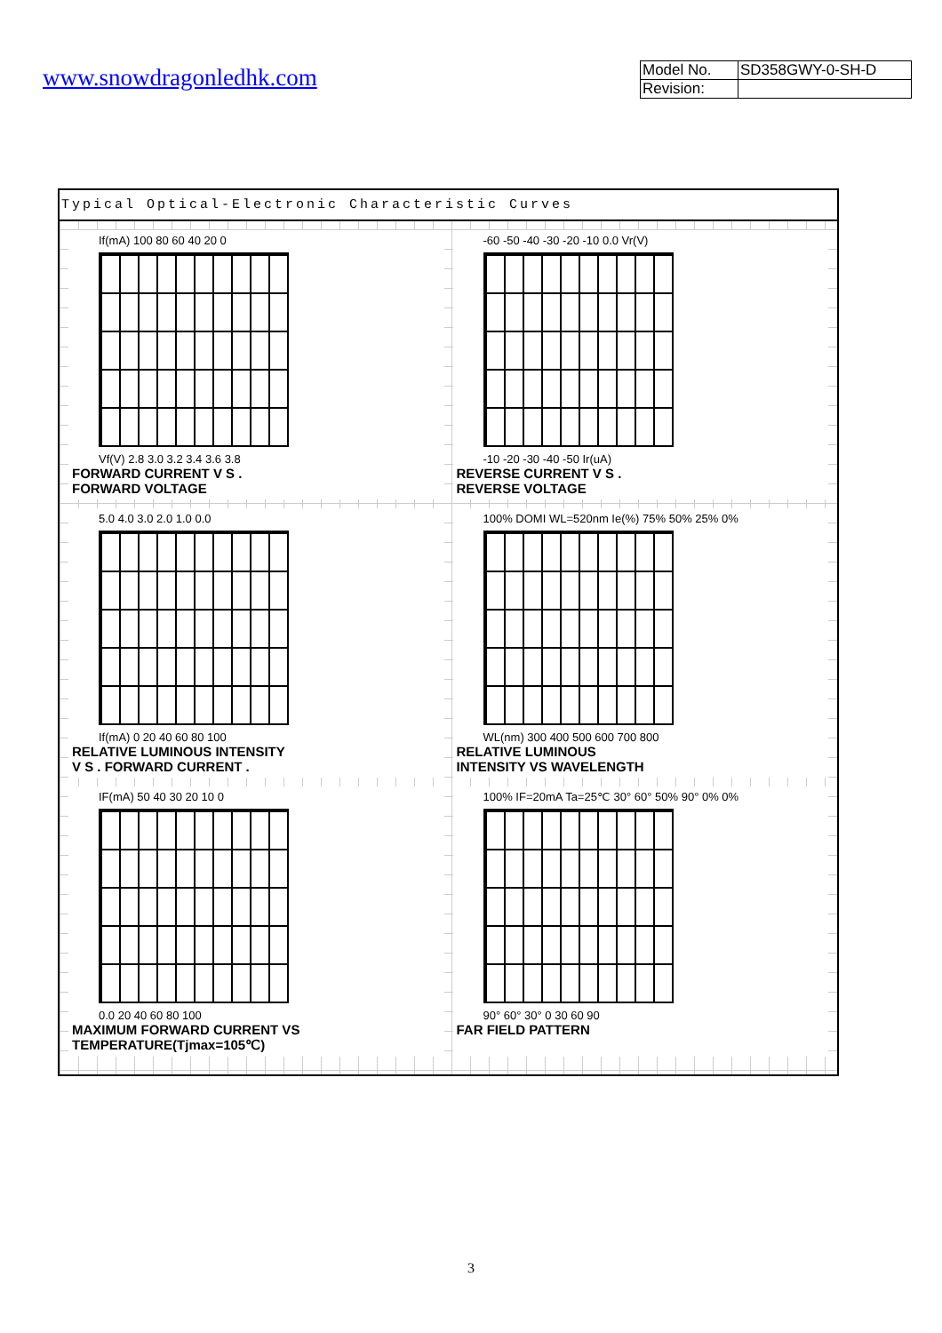www.snowdragonledhk.com
| Model No. | SD358GWY-0-SH-D |
| Revision: | |
Typical Optical-Electronic Characteristic Curves
If(mA) 100 80 60 40 20 0
Vf(V) 2.8 3.0 3.2 3.4 3.6 3.8
FORWARD CURRENT V S .
FORWARD VOLTAGE
-60 -50 -40 -30 -20 -10 0.0 Vr(V)
-10 -20 -30 -40 -50 Ir(uA)
REVERSE CURRENT V S .
REVERSE VOLTAGE
5.0 4.0 3.0 2.0 1.0 0.0
If(mA) 0 20 40 60 80 100
RELATIVE LUMINOUS INTENSITY
V S . FORWARD CURRENT .
100% DOMI WL=520nm Ie(%) 75% 50% 25% 0%
WL(nm) 300 400 500 600 700 800
RELATIVE LUMINOUS
INTENSITY VS WAVELENGTH
IF(mA) 50 40 30 20 10 0
0.0 20 40 60 80 100
MAXIMUM FORWARD CURRENT VS
TEMPERATURE(Tjmax=105℃)
100% IF=20mA Ta=25℃ 30° 60° 50% 90° 0% 0%
90° 60° 30° 0 30 60 90
FAR FIELD PATTERN
3